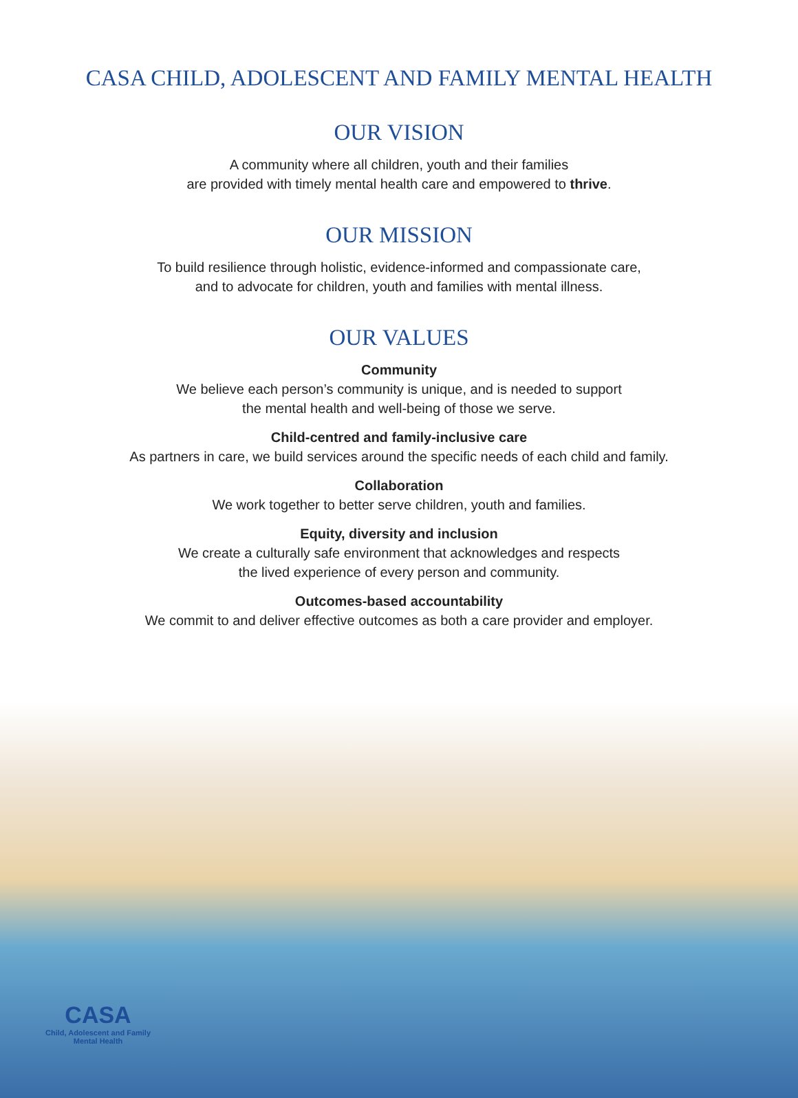CASA CHILD, ADOLESCENT AND FAMILY MENTAL HEALTH
OUR VISION
A community where all children, youth and their families
are provided with timely mental health care and empowered to thrive.
OUR MISSION
To build resilience through holistic, evidence-informed and compassionate care,
and to advocate for children, youth and families with mental illness.
OUR VALUES
Community
We believe each person’s community is unique, and is needed to support
the mental health and well-being of those we serve.
Child-centred and family-inclusive care
As partners in care, we build services around the specific needs of each child and family.
Collaboration
We work together to better serve children, youth and families.
Equity, diversity and inclusion
We create a culturally safe environment that acknowledges and respects
the lived experience of every person and community.
Outcomes-based accountability
We commit to and deliver effective outcomes as both a care provider and employer.
CASA
Child, Adolescent and Family
Mental Health